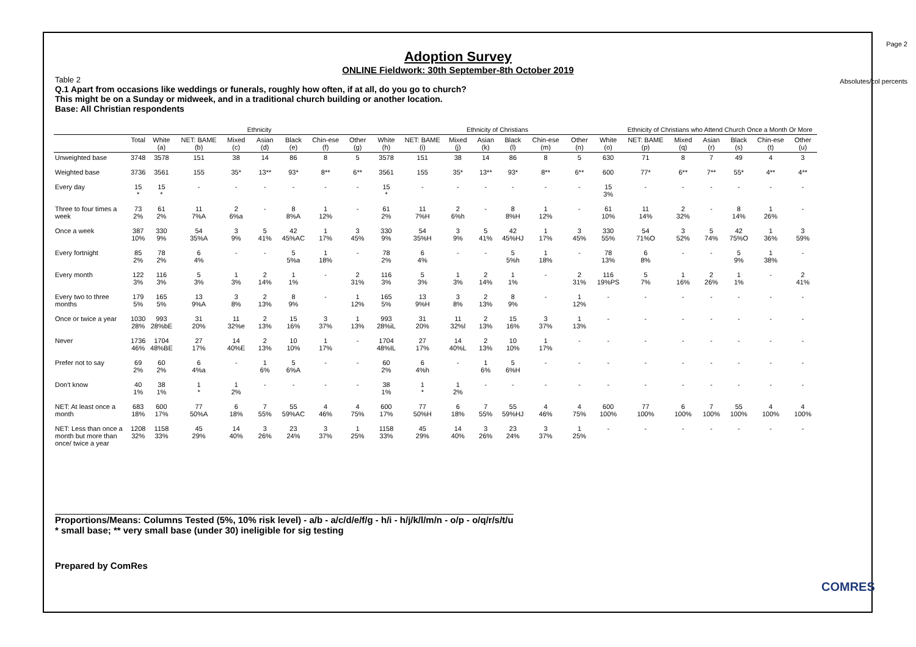Page 2
Adoption Survey
ONLINE Fieldwork: 30th September-8th October 2019
Absolutes/col percents
Table 2
Q.1 Apart from occasions like weddings or funerals, roughly how often, if at all, do you go to church?
This might be on a Sunday or midweek, and in a traditional church building or another location.
Base: All Christian respondents
| | | Ethnicity | | | | | | | Ethnicity of Christians | | | | | | | | Ethnicity of Christians who Attend Church Once a Month Or More | | | | | |
| --- | --- | --- | --- | --- | --- | --- | --- | --- | --- | --- | --- | --- | --- | --- | --- | --- | --- | --- | --- | --- | --- | --- |
| | Total | White (a) | NET: BAME (b) | Mixed (c) | Asian (d) | Black (e) | Chin-ese (f) | Other (g) | White (h) | NET: BAME (i) | Mixed (j) | Asian (k) | Black (l) | Chin-ese (m) | Other (n) | White (o) | NET: BAME (p) | Mixed (q) | Asian (r) | Black (s) | Chin-ese (t) | Other (u) |
| Unweighted base | 3748 | 3578 | 151 | 38 | 14 | 86 | 8 | 5 | 3578 | 151 | 38 | 14 | 86 | 8 | 5 | 630 | 71 | 8 | 7 | 49 | 4 | 3 |
| Weighted base | 3736 | 3561 | 155 | 35* | 13** | 93* | 8** | 6** | 3561 | 155 | 35* | 13** | 93* | 8** | 6** | 600 | 77* | 6** | 7** | 55* | 4** | 4** |
| Every day | 15 * | 15 * | - | - | - | - | - | - | 15 * | - | - | - | - | - | - | 15 3% | - | - | - | - | - | - |
| Three to four times a week | 73 2% | 61 2% | 11 7%A | 2 6%a | - | 8 8%A | 1 12% | - | 61 2% | 11 7%H | 2 6%h | - | 8 8%H | 1 12% | - | 61 10% | 11 14% | 2 32% | - | 8 14% | 1 26% | - |
| Once a week | 387 10% | 330 9% | 54 35%A | 3 9% | 5 41% | 42 45%AC | 1 17% | 3 45% | 330 9% | 54 35%H | 3 9% | 5 41% | 42 45%HJ | 1 17% | 3 45% | 330 55% | 54 71%O | 3 52% | 5 74% | 42 75%O | 1 36% | 3 59% |
| Every fortnight | 85 2% | 78 2% | 6 4% | - | - | 5 5%a | 1 18% | - | 78 2% | 6 4% | - | - | 5 5%h | 1 18% | - | 78 13% | 6 8% | - | - | 5 9% | 1 38% | - |
| Every month | 122 3% | 116 3% | 5 3% | 1 3% | 2 14% | 1 1% | - | 2 31% | 116 3% | 5 3% | 1 3% | 2 14% | 1 1% | - | 2 31% | 116 19%PS | 5 7% | 1 16% | 2 26% | 1 1% | - | 2 41% |
| Every two to three months | 179 5% | 165 5% | 13 9%A | 3 8% | 2 13% | 8 9% | - | 1 12% | 165 5% | 13 9%H | 3 8% | 2 13% | 8 9% | - | 1 12% | - | - | - | - | - | - | - |
| Once or twice a year | 1030 28% | 993 28%bE | 31 20% | 11 32%e | 2 13% | 15 16% | 3 37% | 1 13% | 993 28%iL | 31 20% | 11 32%l | 2 13% | 15 16% | 3 37% | 1 13% | - | - | - | - | - | - | - |
| Never | 1736 46% | 1704 48%BE | 27 17% | 14 40%E | 2 13% | 10 10% | 1 17% | - | 1704 48%IL | 27 17% | 14 40%L | 2 13% | 10 10% | 1 17% | - | - | - | - | - | - | - | - |
| Prefer not to say | 69 2% | 60 2% | 6 4%a | - | 1 6% | 5 6%A | - | - | 60 2% | 6 4%h | - | 1 6% | 5 6%H | - | - | - | - | - | - | - | - | - |
| Don't know | 40 1% | 38 1% | 1 * | 1 2% | - | - | - | - | 38 1% | 1 * | 1 2% | - | - | - | - | - | - | - | - | - | - | - |
| NET: At least once a month | 683 18% | 600 17% | 77 50%A | 6 18% | 7 55% | 55 59%AC | 4 46% | 4 75% | 600 17% | 77 50%H | 6 18% | 7 55% | 55 59%HJ | 4 46% | 4 75% | 600 100% | 77 100% | 6 100% | 7 100% | 55 100% | 4 100% | 4 100% |
| NET: Less than once a month but more than once/ twice a year | 1208 32% | 1158 33% | 45 29% | 14 40% | 3 26% | 23 24% | 3 37% | 1 25% | 1158 33% | 45 29% | 14 40% | 3 26% | 23 24% | 3 37% | 1 25% | - | - | - | - | - | - | - |
Proportions/Means: Columns Tested (5%, 10% risk level) - a/b - a/c/d/e/f/g - h/i - h/j/k/l/m/n - o/p - o/q/r/s/t/u
* small base; ** very small base (under 30) ineligible for sig testing
Prepared by ComRes
COMRES